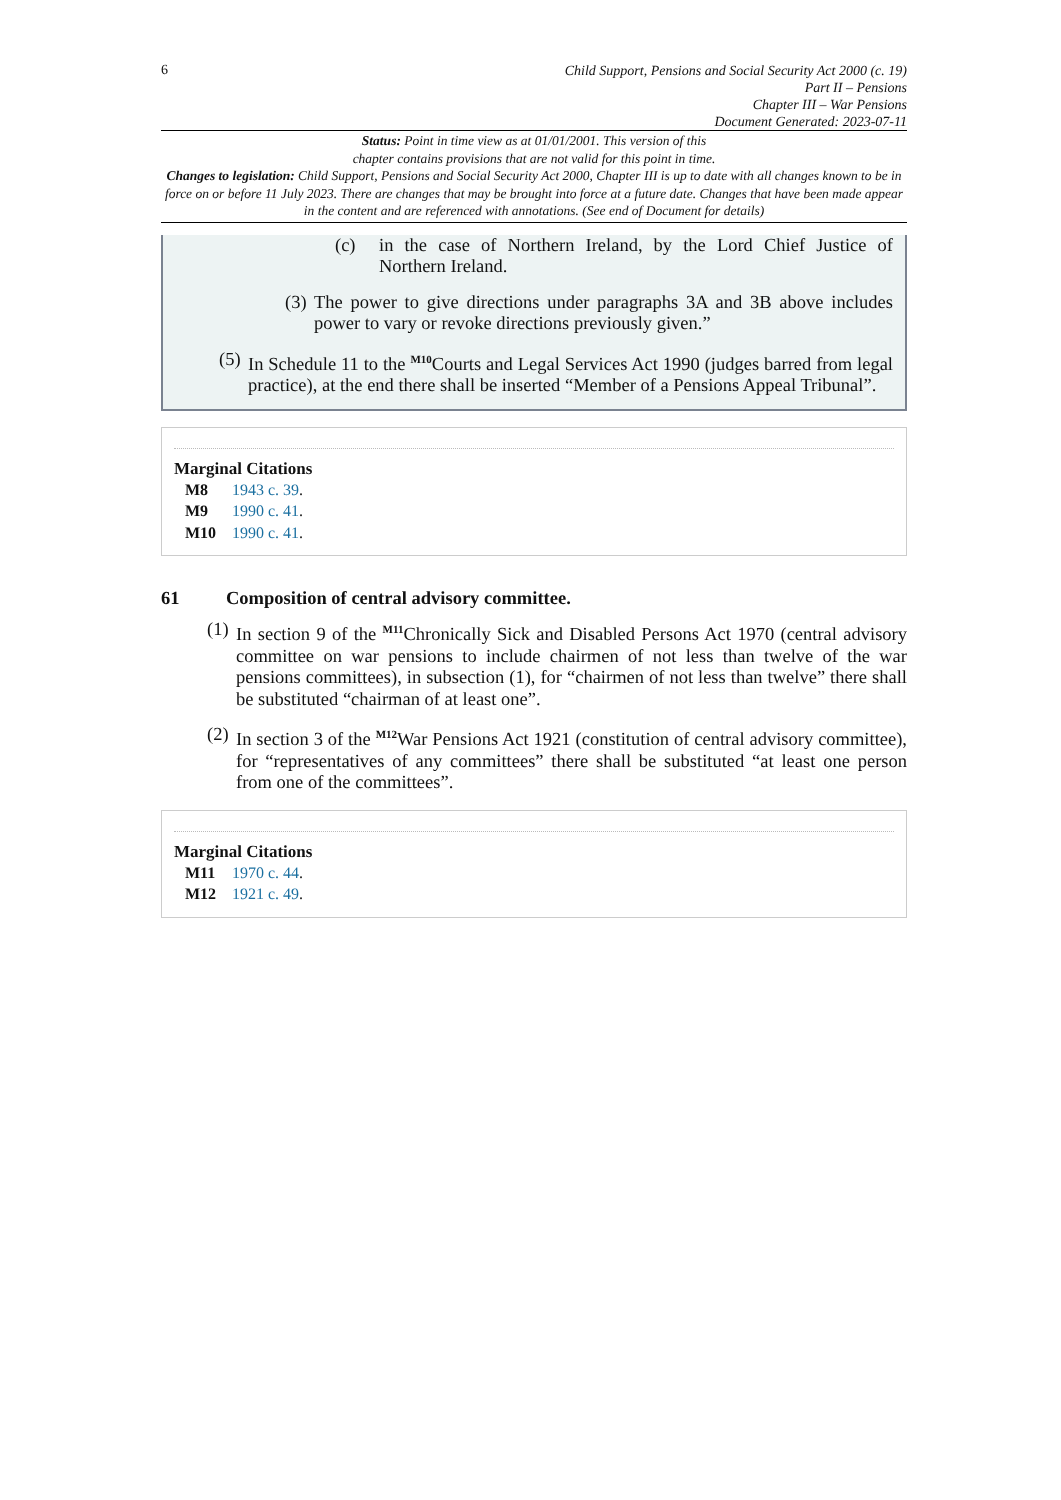6
Child Support, Pensions and Social Security Act 2000 (c. 19)
Part II – Pensions
Chapter III – War Pensions
Document Generated: 2023-07-11
Status: Point in time view as at 01/01/2001. This version of this
chapter contains provisions that are not valid for this point in time.
Changes to legislation: Child Support, Pensions and Social Security Act 2000, Chapter III is up to date with all changes known to be in force on or before 11 July 2023. There are changes that may be brought into force at a future date. Changes that have been made appear in the content and are referenced with annotations. (See end of Document for details)
(c) in the case of Northern Ireland, by the Lord Chief Justice of Northern Ireland.
(3) The power to give directions under paragraphs 3A and 3B above includes power to vary or revoke directions previously given.”
(5) In Schedule 11 to the <sup>M10</sup>Courts and Legal Services Act 1990 (judges barred from legal practice), at the end there shall be inserted “Member of a Pensions Appeal Tribunal”.
Marginal Citations
M8 1943 c. 39.
M9 1990 c. 41.
M10 1990 c. 41.
61 Composition of central advisory committee.
(1) In section 9 of the <sup>M11</sup>Chronically Sick and Disabled Persons Act 1970 (central advisory committee on war pensions to include chairmen of not less than twelve of the war pensions committees), in subsection (1), for “chairmen of not less than twelve” there shall be substituted “chairman of at least one”.
(2) In section 3 of the <sup>M12</sup>War Pensions Act 1921 (constitution of central advisory committee), for “representatives of any committees” there shall be substituted “at least one person from one of the committees”.
Marginal Citations
M11 1970 c. 44.
M12 1921 c. 49.